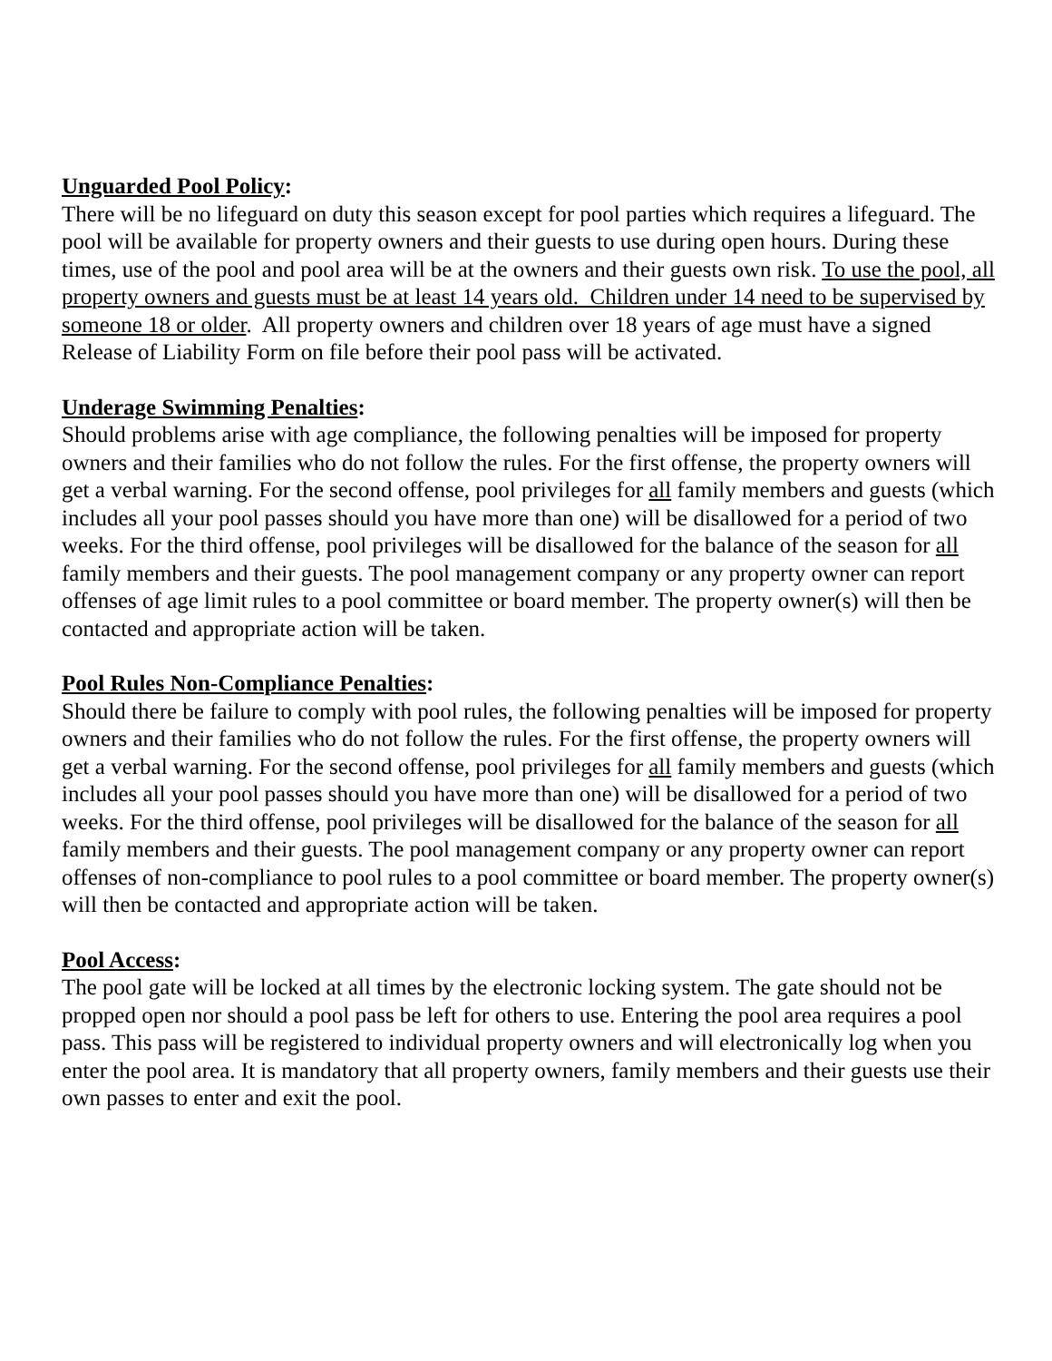Unguarded Pool Policy:
There will be no lifeguard on duty this season except for pool parties which requires a lifeguard. The pool will be available for property owners and their guests to use during open hours. During these times, use of the pool and pool area will be at the owners and their guests own risk. To use the pool, all property owners and guests must be at least 14 years old. Children under 14 need to be supervised by someone 18 or older. All property owners and children over 18 years of age must have a signed Release of Liability Form on file before their pool pass will be activated.
Underage Swimming Penalties:
Should problems arise with age compliance, the following penalties will be imposed for property owners and their families who do not follow the rules. For the first offense, the property owners will get a verbal warning. For the second offense, pool privileges for all family members and guests (which includes all your pool passes should you have more than one) will be disallowed for a period of two weeks. For the third offense, pool privileges will be disallowed for the balance of the season for all family members and their guests. The pool management company or any property owner can report offenses of age limit rules to a pool committee or board member. The property owner(s) will then be contacted and appropriate action will be taken.
Pool Rules Non-Compliance Penalties:
Should there be failure to comply with pool rules, the following penalties will be imposed for property owners and their families who do not follow the rules. For the first offense, the property owners will get a verbal warning. For the second offense, pool privileges for all family members and guests (which includes all your pool passes should you have more than one) will be disallowed for a period of two weeks. For the third offense, pool privileges will be disallowed for the balance of the season for all family members and their guests. The pool management company or any property owner can report offenses of non-compliance to pool rules to a pool committee or board member. The property owner(s) will then be contacted and appropriate action will be taken.
Pool Access:
The pool gate will be locked at all times by the electronic locking system. The gate should not be propped open nor should a pool pass be left for others to use. Entering the pool area requires a pool pass. This pass will be registered to individual property owners and will electronically log when you enter the pool area. It is mandatory that all property owners, family members and their guests use their own passes to enter and exit the pool.